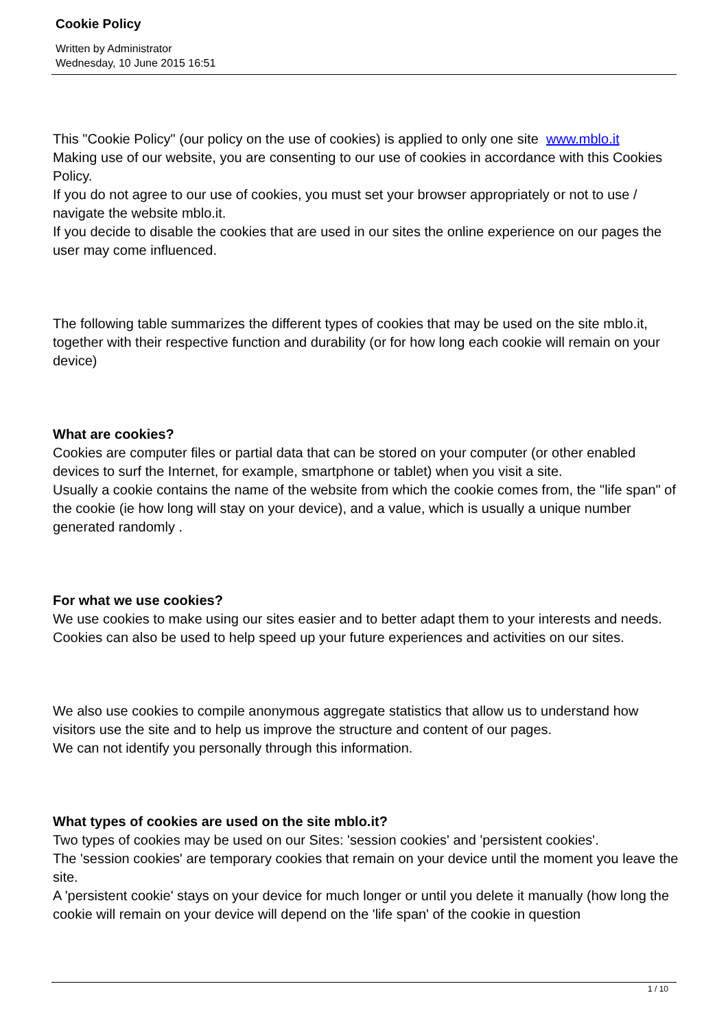Cookie Policy
Written by Administrator
Wednesday, 10 June 2015 16:51
This "Cookie Policy" (our policy on the use of cookies) is applied to only one site www.mblo.it
Making use of our website, you are consenting to our use of cookies in accordance with this Cookies Policy.
If you do not agree to our use of cookies, you must set your browser appropriately or not to use / navigate the website mblo.it.
If you decide to disable the cookies that are used in our sites the online experience on our pages the user may come influenced.
The following table summarizes the different types of cookies that may be used on the site mblo.it, together with their respective function and durability (or for how long each cookie will remain on your device)
What are cookies?
Cookies are computer files or partial data that can be stored on your computer (or other enabled devices to surf the Internet, for example, smartphone or tablet) when you visit a site.
Usually a cookie contains the name of the website from which the cookie comes from, the "life span" of the cookie (ie how long will stay on your device), and a value, which is usually a unique number generated randomly .
For what we use cookies?
We use cookies to make using our sites easier and to better adapt them to your interests and needs.
Cookies can also be used to help speed up your future experiences and activities on our sites.
We also use cookies to compile anonymous aggregate statistics that allow us to understand how visitors use the site and to help us improve the structure and content of our pages.
We can not identify you personally through this information.
What types of cookies are used on the site mblo.it?
Two types of cookies may be used on our Sites: 'session cookies' and 'persistent cookies'.
The 'session cookies' are temporary cookies that remain on your device until the moment you leave the site.
A 'persistent cookie' stays on your device for much longer or until you delete it manually (how long the cookie will remain on your device will depend on the 'life span' of the cookie in question
1 / 10